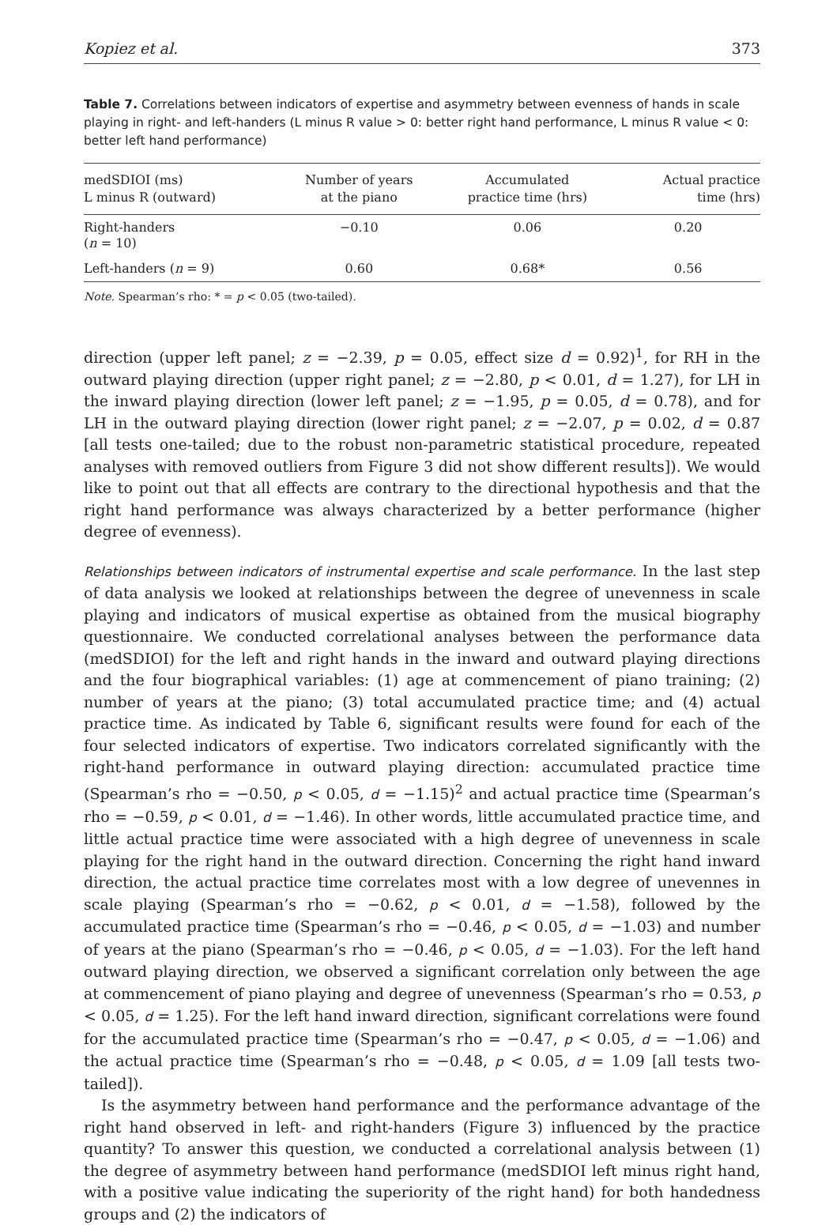Kopiez et al. 373
Table 7. Correlations between indicators of expertise and asymmetry between evenness of hands in scale playing in right- and left-handers (L minus R value > 0: better right hand performance, L minus R value < 0: better left hand performance)
| medSDIOI (ms) L minus R (outward) | Number of years at the piano | Accumulated practice time (hrs) | Actual practice time (hrs) |
| --- | --- | --- | --- |
| Right-handers ( n = 10) | −0.10 | 0.06 | 0.20 |
| Left-handers ( n = 9) | 0.60 | 0.68* | 0.56 |
Note. Spearman’s rho: * = p < 0.05 (two-tailed).
direction (upper left panel; z = −2.39, p = 0.05, effect size d = 0.92)<sup>1</sup>, for RH in the outward playing direction (upper right panel; z = −2.80, p < 0.01, d = 1.27), for LH in the inward playing direction (lower left panel; z = −1.95, p = 0.05, d = 0.78), and for LH in the outward playing direction (lower right panel; z = −2.07, p = 0.02, d = 0.87 [all tests one-tailed; due to the robust non-parametric statistical procedure, repeated analyses with removed outliers from Figure 3 did not show different results]). We would like to point out that all effects are contrary to the directional hypothesis and that the right hand performance was always characterized by a better performance (higher degree of evenness).
Relationships between indicators of instrumental expertise and scale performance. In the last step of data analysis we looked at relationships between the degree of unevenness in scale playing and indicators of musical expertise as obtained from the musical biography questionnaire. We conducted correlational analyses between the performance data (medSDIOI) for the left and right hands in the inward and outward playing directions and the four biographical variables: (1) age at commencement of piano training; (2) number of years at the piano; (3) total accumulated practice time; and (4) actual practice time. As indicated by Table 6, significant results were found for each of the four selected indicators of expertise. Two indicators correlated significantly with the right-hand performance in outward playing direction: accumulated practice time (Spearman’s rho = −0.50, p < 0.05, d = −1.15)<sup>2</sup> and actual practice time (Spearman’s rho = −0.59, p < 0.01, d = −1.46). In other words, little accumulated practice time, and little actual practice time were associated with a high degree of unevenness in scale playing for the right hand in the outward direction. Concerning the right hand inward direction, the actual practice time correlates most with a low degree of unevennes in scale playing (Spearman’s rho = −0.62, p < 0.01, d = −1.58), followed by the accumulated practice time (Spearman’s rho = −0.46, p < 0.05, d = −1.03) and number of years at the piano (Spearman’s rho = −0.46, p < 0.05, d = −1.03). For the left hand outward playing direction, we observed a significant correlation only between the age at commencement of piano playing and degree of unevenness (Spearman’s rho = 0.53, p < 0.05, d = 1.25). For the left hand inward direction, significant correlations were found for the accumulated practice time (Spearman’s rho = −0.47, p < 0.05, d = −1.06) and the actual practice time (Spearman’s rho = −0.48, p < 0.05, d = 1.09 [all tests two-tailed]).
Is the asymmetry between hand performance and the performance advantage of the right hand observed in left- and right-handers (Figure 3) influenced by the practice quantity? To answer this question, we conducted a correlational analysis between (1) the degree of asymmetry between hand performance (medSDIOI left minus right hand, with a positive value indicating the superiority of the right hand) for both handedness groups and (2) the indicators of